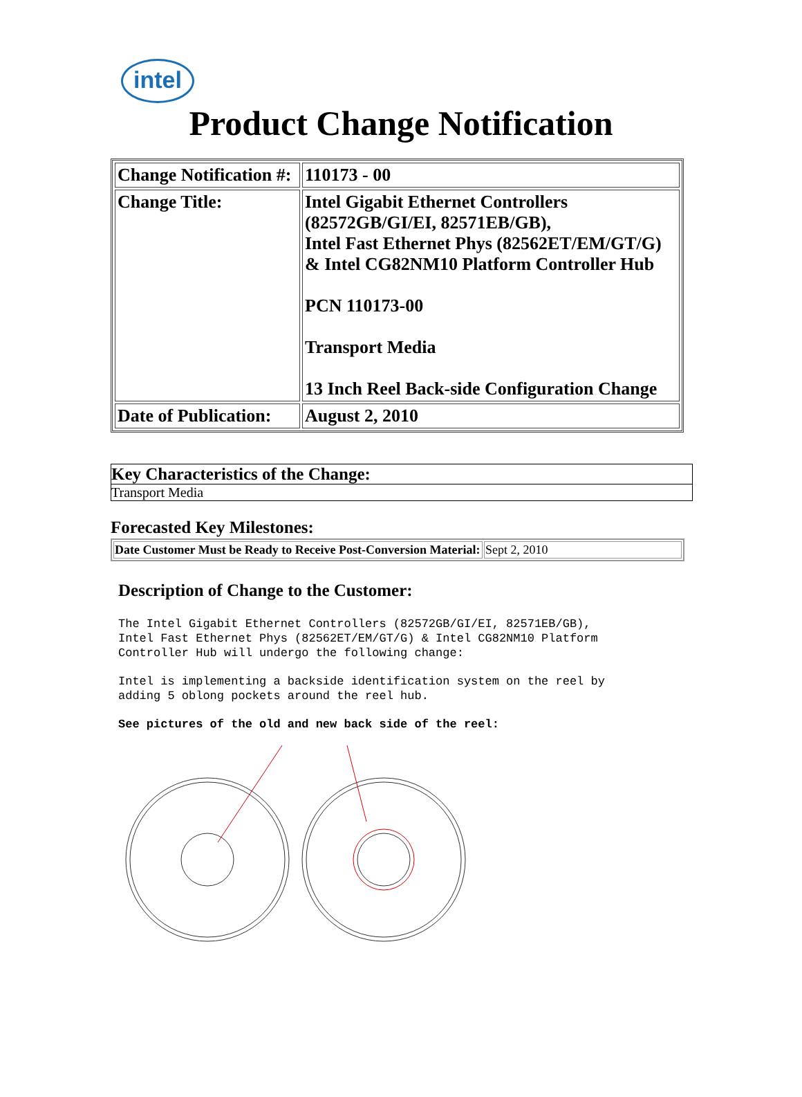intel
Product Change Notification
| Change Notification #: | 110173 - 00 |
| Change Title: | Intel Gigabit Ethernet Controllers (82572GB/GI/EI, 82571EB/GB), Intel Fast Ethernet Phys (82562ET/EM/GT/G) & Intel CG82NM10 Platform Controller Hub PCN 110173-00 Transport Media 13 Inch Reel Back-side Configuration Change |
| Date of Publication: | August 2, 2010 |
Key Characteristics of the Change:
Transport Media
Forecasted Key Milestones:
| Date Customer Must be Ready to Receive Post-Conversion Material: | Sept 2, 2010 |
Description of Change to the Customer:
The Intel Gigabit Ethernet Controllers (82572GB/GI/EI, 82571EB/GB),
Intel Fast Ethernet Phys (82562ET/EM/GT/G) & Intel CG82NM10 Platform
Controller Hub will undergo the following change:
Intel is implementing a backside identification system on the reel by
adding 5 oblong pockets around the reel hub.
See pictures of the old and new back side of the reel: